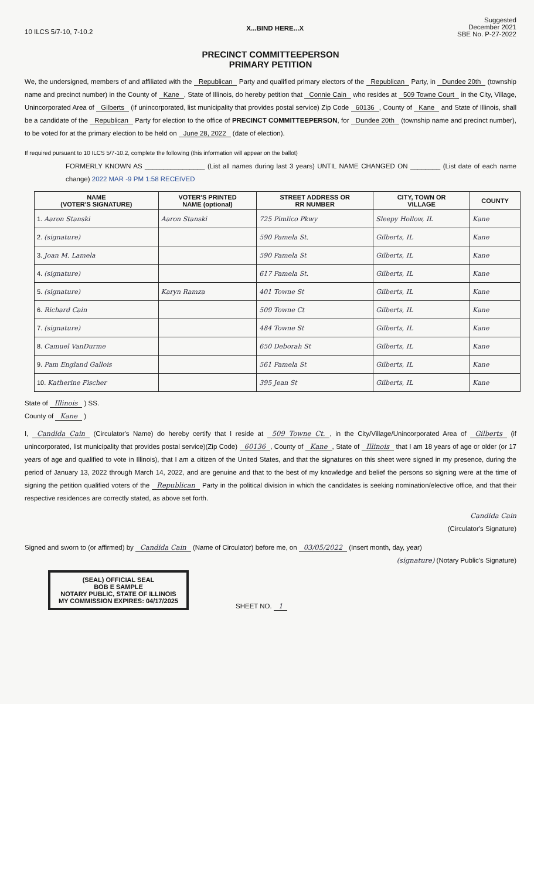10 ILCS 5/7-10, 7-10.2
X...BIND HERE...X
Suggested
December 2021
SBE No. P-27-2022
PRECINCT COMMITTEEPERSON
PRIMARY PETITION
We, the undersigned, members of and affiliated with the Republican Party and qualified primary electors of the Republican Party, in Dundee 20th (township name and precinct number) in the County of Kane, State of Illinois, do hereby petition that Connie Cain who resides at 509 Towne Court in the City, Village, Unincorporated Area of Gilberts (if unincorporated, list municipality that provides postal service) Zip Code 60136, County of Kane and State of Illinois, shall be a candidate of the Republican Party for election to the office of PRECINCT COMMITTEEPERSON, for Dundee 20th (township name and precinct number), to be voted for at the primary election to be held on June 28, 2022 (date of election).
If required pursuant to 10 ILCS 5/7-10.2, complete the following (this information will appear on the ballot)
FORMERLY KNOWN AS ________________ (List all names during last 3 years) UNTIL NAME CHANGED ON ________ (List date of each name change) 2022 MAR -9 PM 1:58 RECEIVED
| NAME (VOTER'S SIGNATURE) | VOTER'S PRINTED NAME (optional) | STREET ADDRESS OR RR NUMBER | CITY, TOWN OR VILLAGE | COUNTY |
| --- | --- | --- | --- | --- |
| 1. Aaron Stanski | Aaron Stanski | 725 Pimlico Pkwy | Sleepy Hollow, IL | Kane |
| 2. (signature) | | 590 Pamela St. | Gilberts, IL | Kane |
| 3. Joan M. Lamela | | 590 Pamela St | Gilberts, IL | Kane |
| 4. (signature) | | 617 Pamela St. | Gilberts, IL | Kane |
| 5. (signature) | Karyn Ramza | 401 Towne St | Gilberts, IL | Kane |
| 6. Richard Cain | | 509 Towne Ct | Gilberts, IL | Kane |
| 7. (signature) | | 484 Towne St | Gilberts, IL | Kane |
| 8. Camuel VanDurme | | 650 Deborah St | Gilberts, IL | Kane |
| 9. Pam England Gallois | | 561 Pamela St | Gilberts, IL | Kane |
| 10. Katherine Fischer | | 395 Jean St | Gilberts, IL | Kane |
State of Illinois ) SS.
County of Kane )
I, Candida Cain (Circulator's Name) do hereby certify that I reside at 509 Towne Ct., in the City/Village/Unincorporated Area of Gilberts (if unincorporated, list municipality that provides postal service)(Zip Code) 60136, County of Kane, State of Illinois that I am 18 years of age or older (or 17 years of age and qualified to vote in Illinois), that I am a citizen of the United States, and that the signatures on this sheet were signed in my presence, during the period of January 13, 2022 through March 14, 2022, and are genuine and that to the best of my knowledge and belief the persons so signing were at the time of signing the petition qualified voters of the Republican Party in the political division in which the candidates is seeking nomination/elective office, and that their respective residences are correctly stated, as above set forth.
Candida Cain
(Circulator's Signature)
Signed and sworn to (or affirmed) by Candida Cain (Name of Circulator) before me, on 03/05/2022 (Insert month, day, year)
(signature) (Notary Public's Signature)
(SEAL) OFFICIAL SEAL
BOB E SAMPLE
NOTARY PUBLIC, STATE OF ILLINOIS
MY COMMISSION EXPIRES: 04/17/2025
SHEET NO. 1